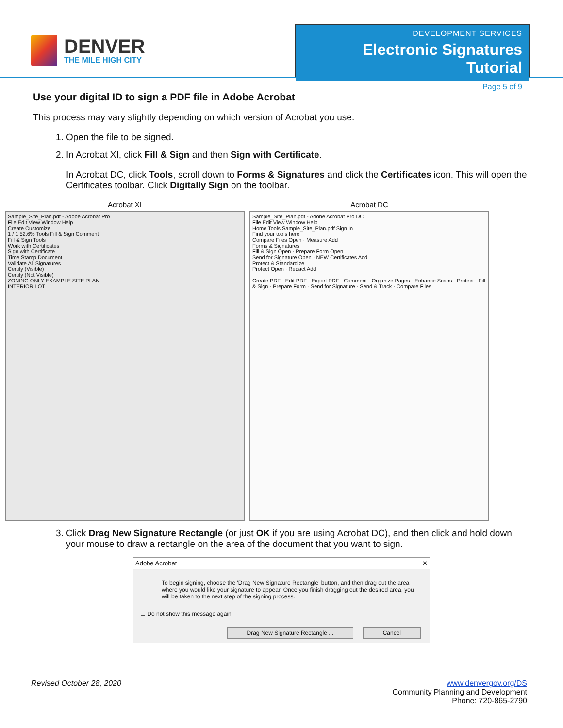DENVER
THE MILE HIGH CITY
DEVELOPMENT SERVICES
Electronic Signatures Tutorial
Page 5 of 9
Use your digital ID to sign a PDF file in Adobe Acrobat
This process may vary slightly depending on which version of Acrobat you use.
1. Open the file to be signed.
2. In Acrobat XI, click Fill & Sign and then Sign with Certificate.
In Acrobat DC, click Tools, scroll down to Forms & Signatures and click the Certificates icon. This will open the Certificates toolbar. Click Digitally Sign on the toolbar.
Acrobat XI
Sample_Site_Plan.pdf - Adobe Acrobat Pro
File Edit View Window Help
Create Customize
1 / 1 52.6% Tools Fill & Sign Comment
Fill & Sign Tools
Work with Certificates
Sign with Certificate
Time Stamp Document
Validate All Signatures
Certify (Visible)
Certify (Not Visible)
ZONING ONLY EXAMPLE SITE PLAN
INTERIOR LOT
Acrobat DC
Sample_Site_Plan.pdf - Adobe Acrobat Pro DC
File Edit View Window Help
Home Tools Sample_Site_Plan.pdf Sign In
Find your tools here
Compare Files Open · Measure Add
Forms & Signatures
Fill & Sign Open · Prepare Form Open
Send for Signature Open · NEW Certificates Add
Protect & Standardize
Protect Open · Redact Add
Create PDF · Edit PDF · Export PDF · Comment · Organize Pages · Enhance Scans · Protect · Fill & Sign · Prepare Form · Send for Signature · Send & Track · Compare Files
3. Click Drag New Signature Rectangle (or just OK if you are using Acrobat DC), and then click and hold down your mouse to draw a rectangle on the area of the document that you want to sign.
Adobe Acrobat ✕
To begin signing, choose the 'Drag New Signature Rectangle' button, and then drag out the area where you would like your signature to appear. Once you finish dragging out the desired area, you will be taken to the next step of the signing process.
☐ Do not show this message again
Drag New Signature Rectangle ... Cancel
Revised October 28, 2020 www.denvergov.org/DS
Community Planning and Development
Phone: 720-865-2790